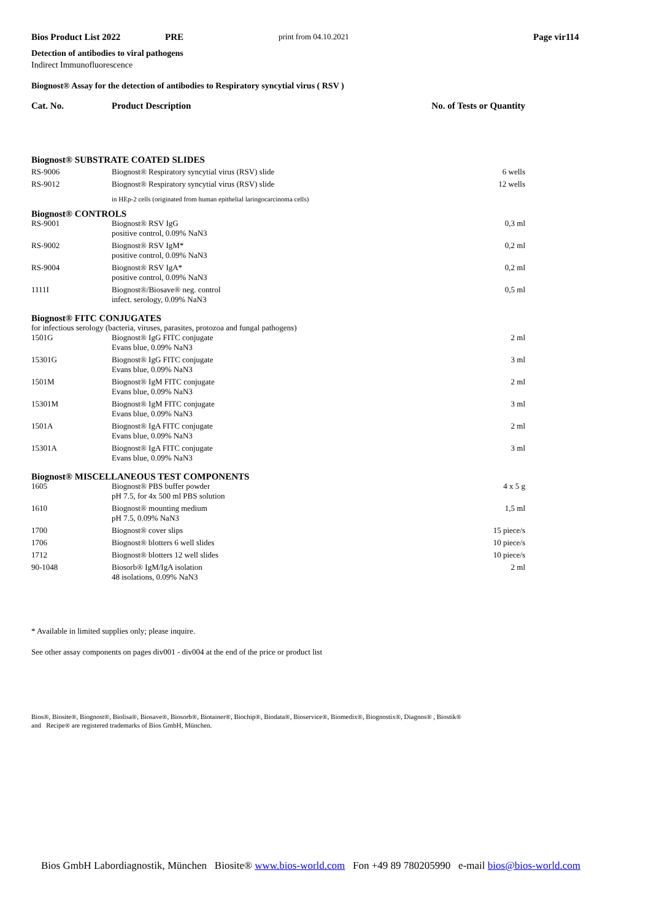Bios Product List 2022 PRE print from 04.10.2021 Page vir114
Detection of antibodies to viral pathogens
Indirect Immunofluorescence
Biognost® Assay for the detection of antibodies to Respiratory syncytial virus ( RSV )
| Cat. No. | Product Description | No. of Tests or Quantity |
| Biognost® SUBSTRATE COATED SLIDES | | |
| RS-9006 | Biognost® Respiratory syncytial virus (RSV) slide | 6 wells |
| RS-9012 | Biognost® Respiratory syncytial virus (RSV) slide | 12 wells |
| | in HEp-2 cells (originated from human epithelial laringocarcinoma cells) | |
| Biognost® CONTROLS | | |
| RS-9001 | Biognost® RSV IgG positive control, 0.09% NaN3 | 0,3 ml |
| RS-9002 | Biognost® RSV IgM* positive control, 0.09% NaN3 | 0,2 ml |
| RS-9004 | Biognost® RSV IgA* positive control, 0.09% NaN3 | 0,2 ml |
| 1111I | Biognost®/Biosave® neg. control infect. serology, 0.09% NaN3 | 0,5 ml |
| Biognost® FITC CONJUGATES | | |
| for infectious serology (bacteria, viruses, parasites, protozoa and fungal pathogens) | | |
| 1501G | Biognost® IgG FITC conjugate Evans blue, 0.09% NaN3 | 2 ml |
| 15301G | Biognost® IgG FITC conjugate Evans blue, 0.09% NaN3 | 3 ml |
| 1501M | Biognost® IgM FITC conjugate Evans blue, 0.09% NaN3 | 2 ml |
| 15301M | Biognost® IgM FITC conjugate Evans blue, 0.09% NaN3 | 3 ml |
| 1501A | Biognost® IgA FITC conjugate Evans blue, 0.09% NaN3 | 2 ml |
| 15301A | Biognost® IgA FITC conjugate Evans blue, 0.09% NaN3 | 3 ml |
| Biognost® MISCELLANEOUS TEST COMPONENTS | | |
| 1605 | Biognost® PBS buffer powder pH 7.5, for 4x 500 ml PBS solution | 4 x 5 g |
| 1610 | Biognost® mounting medium pH 7.5, 0.09% NaN3 | 1,5 ml |
| 1700 | Biognost® cover slips | 15 piece/s |
| 1706 | Biognost® blotters 6 well slides | 10 piece/s |
| 1712 | Biognost® blotters 12 well slides | 10 piece/s |
| 90-1048 | Biosorb® IgM/IgA isolation 48 isolations, 0.09% NaN3 | 2 ml |
* Available in limited supplies only; please inquire.
See other assay components on pages div001 - div004 at the end of the price or product list
Bios®, Biosite®, Biognost®, Biolisa®, Biosave®, Biosorb®, Biotainer®, Biochip®, Biodata®, Bioservice®, Biomedix®, Biognostix®, Diagnos® , Biostik®
and Recipe® are registered trademarks of Bios GmbH, München.
Bios GmbH Labordiagnostik, München Biosite® www.bios-world.com Fon +49 89 780205990 e-mail bios@bios-world.com